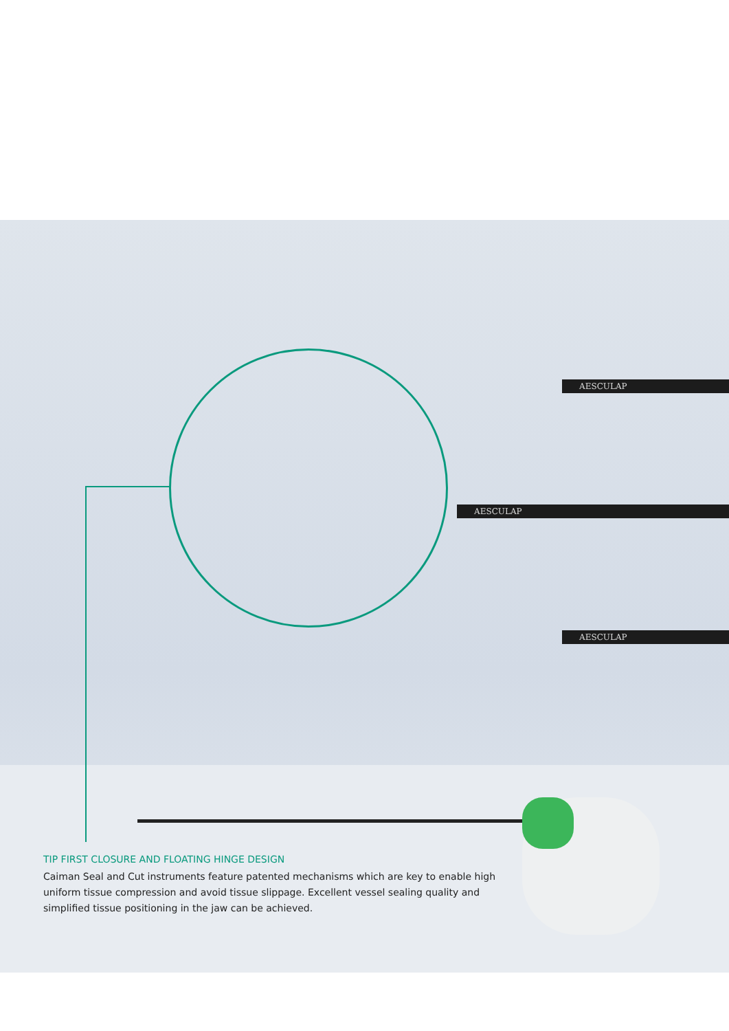AESCULAP
AESCULAP
AESCULAP
TIP FIRST CLOSURE AND FLOATING HINGE DESIGN
Caiman Seal and Cut instruments feature patented mechanisms which are key to enable high uniform tissue compression and avoid tissue slippage. Excellent vessel sealing quality and simplified tissue positioning in the jaw can be achieved.